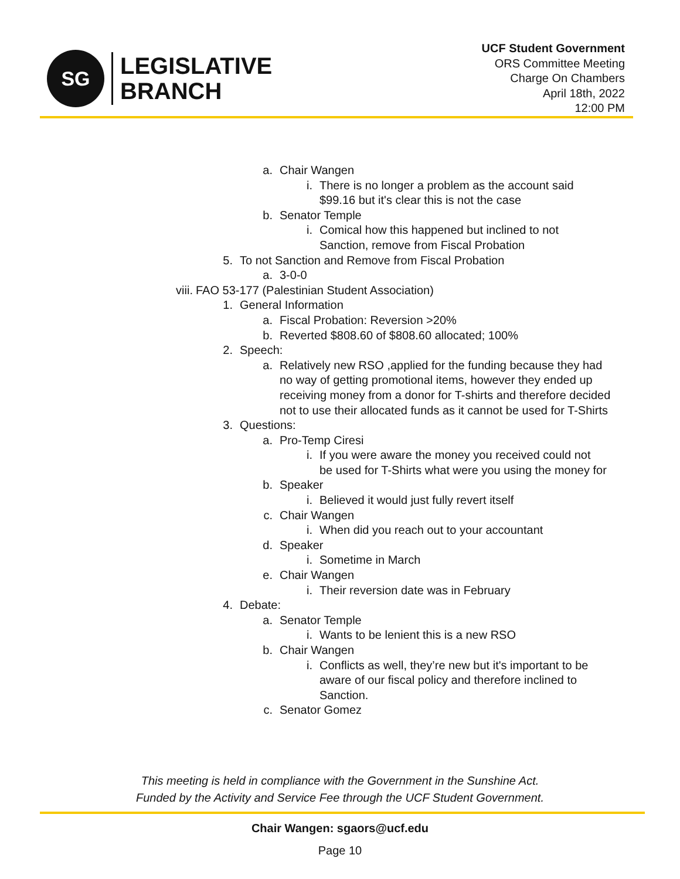SG
LEGISLATIVE
BRANCH
UCF Student Government
ORS Committee Meeting
Charge On Chambers
April 18th, 2022
12:00 PM
a. Chair Wangen
i. There is no longer a problem as the account said $99.16 but it's clear this is not the case
b. Senator Temple
i. Comical how this happened but inclined to not Sanction, remove from Fiscal Probation
5. To not Sanction and Remove from Fiscal Probation
a. 3-0-0
viii. FAO 53-177 (Palestinian Student Association)
1. General Information
a. Fiscal Probation: Reversion >20%
b. Reverted $808.60 of $808.60 allocated; 100%
2. Speech:
a. Relatively new RSO ,applied for the funding because they had no way of getting promotional items, however they ended up receiving money from a donor for T-shirts and therefore decided not to use their allocated funds as it cannot be used for T-Shirts
3. Questions:
a. Pro-Temp Ciresi
i. If you were aware the money you received could not be used for T-Shirts what were you using the money for
b. Speaker
i. Believed it would just fully revert itself
c. Chair Wangen
i. When did you reach out to your accountant
d. Speaker
i. Sometime in March
e. Chair Wangen
i. Their reversion date was in February
4. Debate:
a. Senator Temple
i. Wants to be lenient this is a new RSO
b. Chair Wangen
i. Conflicts as well, they’re new but it's important to be aware of our fiscal policy and therefore inclined to Sanction.
c. Senator Gomez
This meeting is held in compliance with the Government in the Sunshine Act.
Funded by the Activity and Service Fee through the UCF Student Government.
Chair Wangen: sgaors@ucf.edu
Page 10